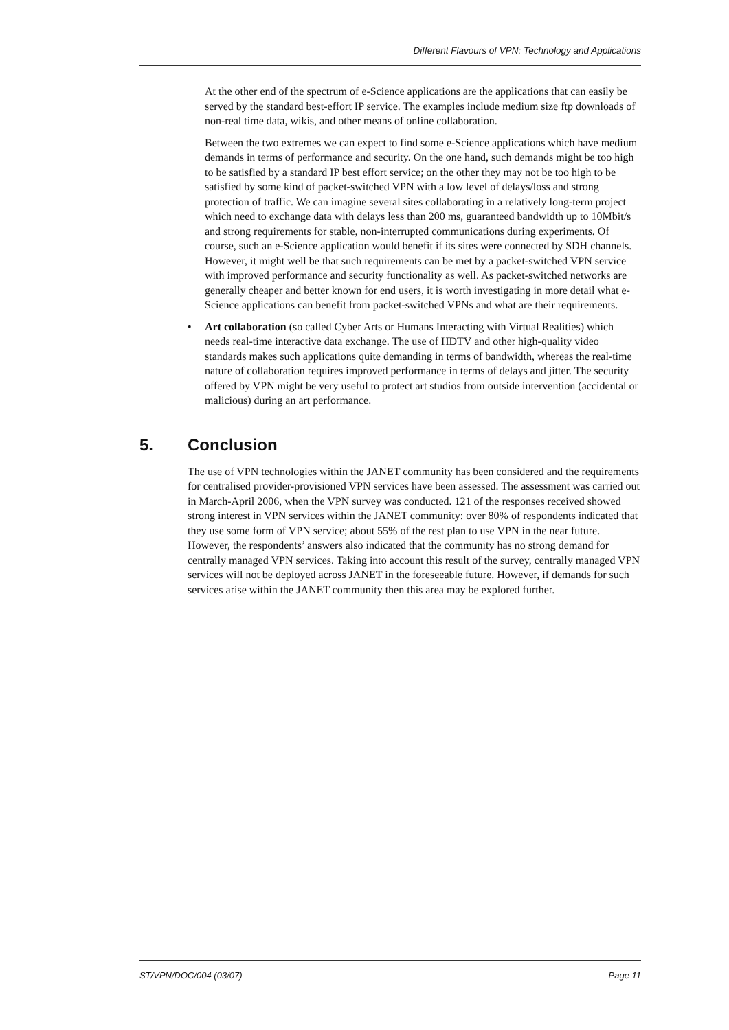Different Flavours of VPN: Technology and Applications
At the other end of the spectrum of e-Science applications are the applications that can easily be served by the standard best-effort IP service. The examples include medium size ftp downloads of non-real time data, wikis, and other means of online collaboration.
Between the two extremes we can expect to find some e-Science applications which have medium demands in terms of performance and security. On the one hand, such demands might be too high to be satisfied by a standard IP best effort service; on the other they may not be too high to be satisfied by some kind of packet-switched VPN with a low level of delays/loss and strong protection of traffic. We can imagine several sites collaborating in a relatively long-term project which need to exchange data with delays less than 200 ms, guaranteed bandwidth up to 10Mbit/s and strong requirements for stable, non-interrupted communications during experiments. Of course, such an e-Science application would benefit if its sites were connected by SDH channels. However, it might well be that such requirements can be met by a packet-switched VPN service with improved performance and security functionality as well. As packet-switched networks are generally cheaper and better known for end users, it is worth investigating in more detail what e-Science applications can benefit from packet-switched VPNs and what are their requirements.
• Art collaboration (so called Cyber Arts or Humans Interacting with Virtual Realities) which needs real-time interactive data exchange. The use of HDTV and other high-quality video standards makes such applications quite demanding in terms of bandwidth, whereas the real-time nature of collaboration requires improved performance in terms of delays and jitter. The security offered by VPN might be very useful to protect art studios from outside intervention (accidental or malicious) during an art performance.
5. Conclusion
The use of VPN technologies within the JANET community has been considered and the requirements for centralised provider-provisioned VPN services have been assessed. The assessment was carried out in March-April 2006, when the VPN survey was conducted. 121 of the responses received showed strong interest in VPN services within the JANET community: over 80% of respondents indicated that they use some form of VPN service; about 55% of the rest plan to use VPN in the near future. However, the respondents’ answers also indicated that the community has no strong demand for centrally managed VPN services. Taking into account this result of the survey, centrally managed VPN services will not be deployed across JANET in the foreseeable future. However, if demands for such services arise within the JANET community then this area may be explored further.
ST/VPN/DOC/004 (03/07) Page 11